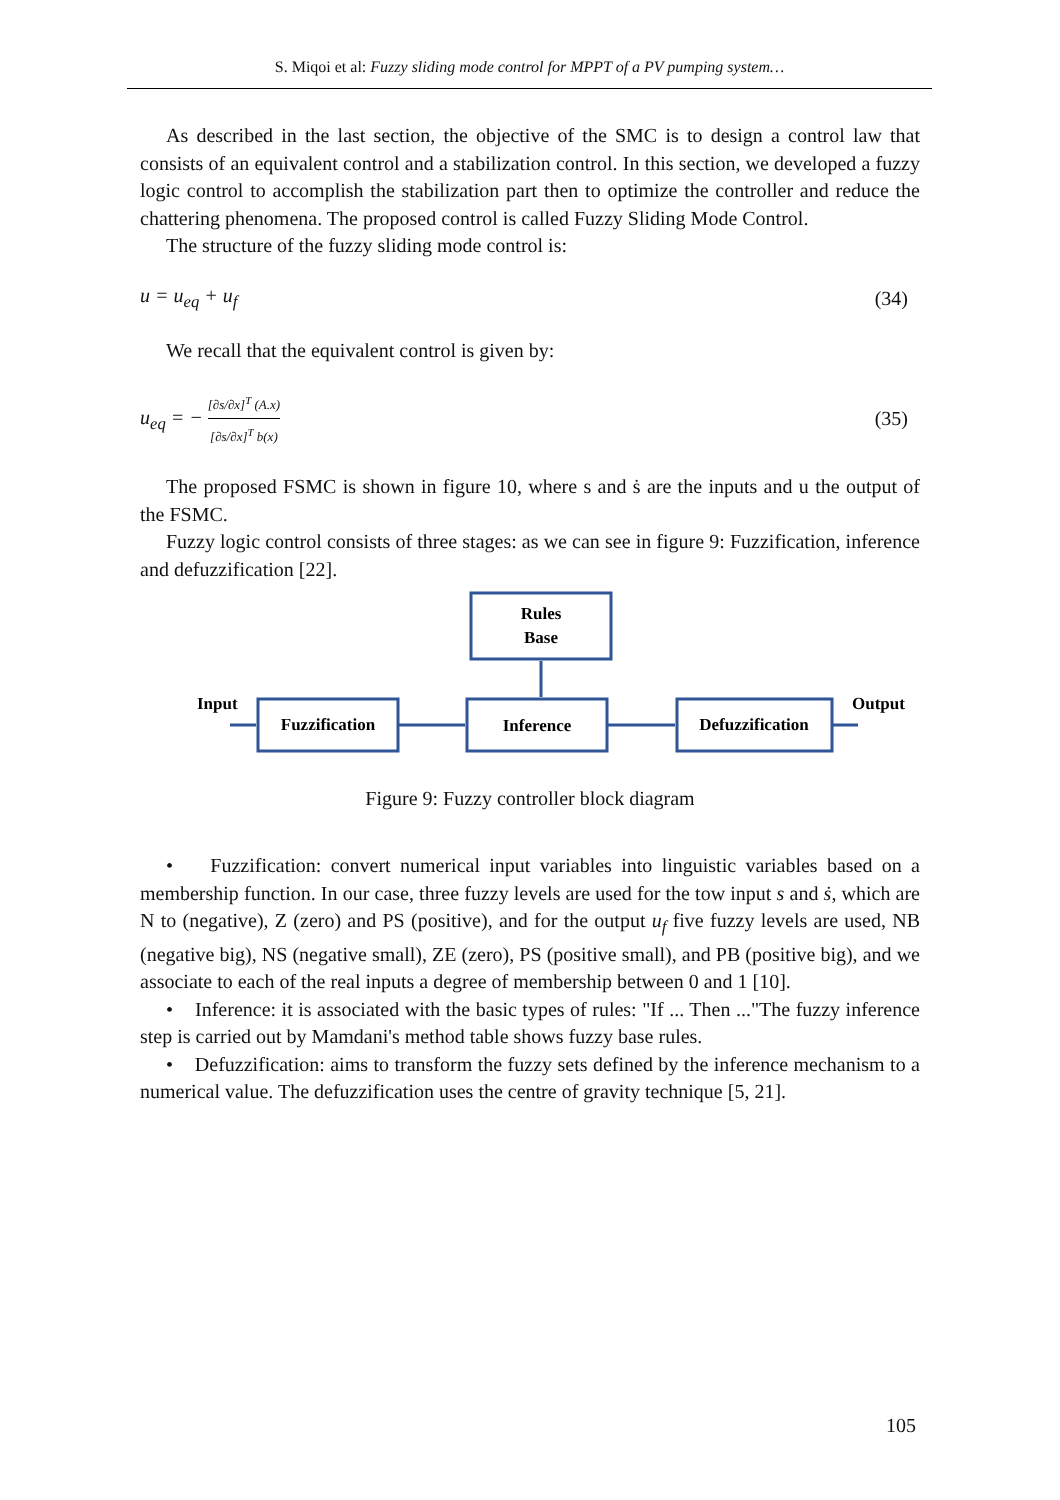S. Miqoi et al: Fuzzy sliding mode control for MPPT of a PV pumping system…
As described in the last section, the objective of the SMC is to design a control law that consists of an equivalent control and a stabilization control. In this section, we developed a fuzzy logic control to accomplish the stabilization part then to optimize the controller and reduce the chattering phenomena. The proposed control is called Fuzzy Sliding Mode Control.
The structure of the fuzzy sliding mode control is:
u = u<sub>eq</sub> + u<sub>f</sub> (34)
We recall that the equivalent control is given by:
u<sub>eq</sub> = −
[∂s/∂x]<sup>T</sup> (A.x)
[∂s/∂x]<sup>T</sup> b(x)
(35)
The proposed FSMC is shown in figure 10, where s and ṡ are the inputs and u the output of the FSMC.
Fuzzy logic control consists of three stages: as we can see in figure 9: Fuzzification, inference and defuzzification [22].
Rules
Base
Input
Fuzzification
Inference
Defuzzification
Output
Figure 9: Fuzzy controller block diagram
• Fuzzification: convert numerical input variables into linguistic variables based on a membership function. In our case, three fuzzy levels are used for the tow input s and ṡ, which are N to (negative), Z (zero) and PS (positive), and for the output u<sub>f</sub> five fuzzy levels are used, NB (negative big), NS (negative small), ZE (zero), PS (positive small), and PB (positive big), and we associate to each of the real inputs a degree of membership between 0 and 1 [10].
• Inference: it is associated with the basic types of rules: "If ... Then ..."The fuzzy inference step is carried out by Mamdani's method table shows fuzzy base rules.
• Defuzzification: aims to transform the fuzzy sets defined by the inference mechanism to a numerical value. The defuzzification uses the centre of gravity technique [5, 21].
105